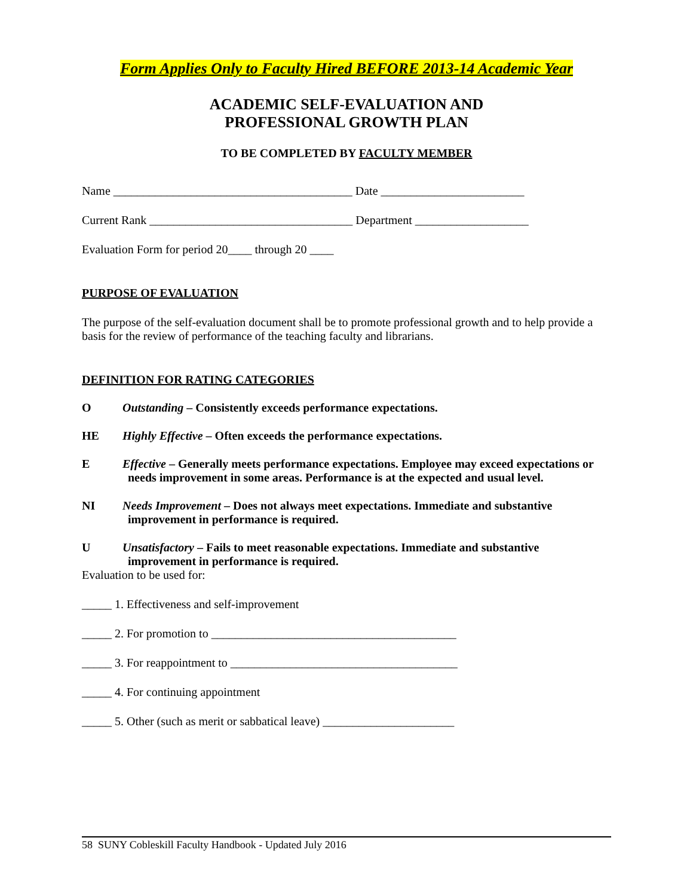Form Applies Only to Faculty Hired BEFORE 2013-14 Academic Year
ACADEMIC SELF-EVALUATION AND
PROFESSIONAL GROWTH PLAN
TO BE COMPLETED BY FACULTY MEMBER
Name ________________________________________ Date ________________________
Current Rank __________________________________ Department ___________________
Evaluation Form for period 20____ through 20 ____
PURPOSE OF EVALUATION
The purpose of the self-evaluation document shall be to promote professional growth and to help provide a basis for the review of performance of the teaching faculty and librarians.
DEFINITION FOR RATING CATEGORIES
O Outstanding – Consistently exceeds performance expectations.
HE Highly Effective – Often exceeds the performance expectations.
E Effective – Generally meets performance expectations. Employee may exceed expectations or
needs improvement in some areas. Performance is at the expected and usual level.
NI Needs Improvement – Does not always meet expectations. Immediate and substantive
improvement in performance is required.
U Unsatisfactory – Fails to meet reasonable expectations. Immediate and substantive
improvement in performance is required.
Evaluation to be used for:
_____ 1. Effectiveness and self-improvement
_____ 2. For promotion to _________________________________________
_____ 3. For reappointment to ______________________________________
_____ 4. For continuing appointment
_____ 5. Other (such as merit or sabbatical leave) ______________________
58 SUNY Cobleskill Faculty Handbook - Updated July 2016